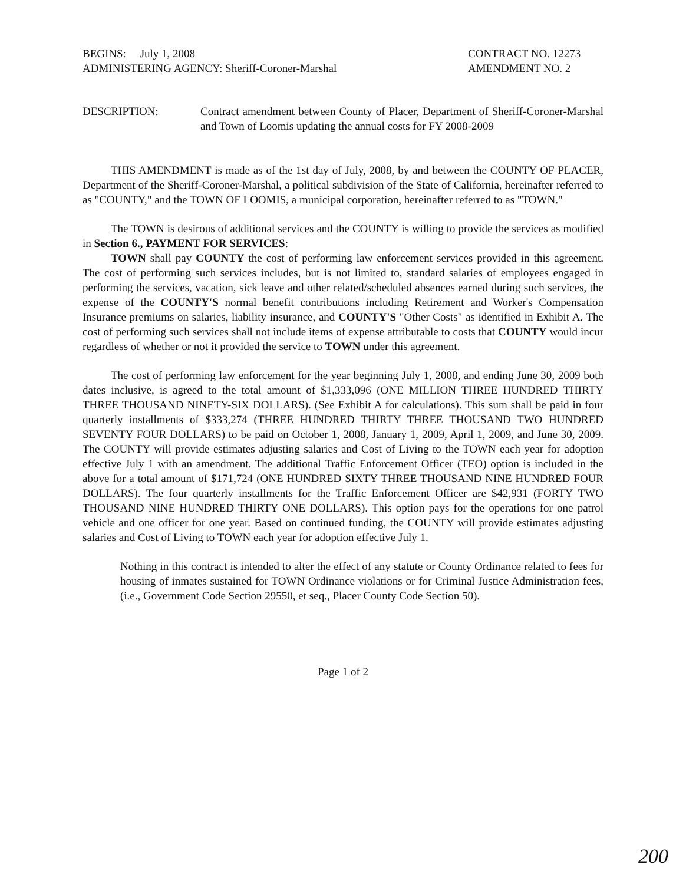BEGINS: July 1, 2008
ADMINISTERING AGENCY: Sheriff-Coroner-Marshal
CONTRACT NO. 12273
AMENDMENT NO. 2
DESCRIPTION: Contract amendment between County of Placer, Department of Sheriff-Coroner-Marshal and Town of Loomis updating the annual costs for FY 2008-2009
THIS AMENDMENT is made as of the 1st day of July, 2008, by and between the COUNTY OF PLACER, Department of the Sheriff-Coroner-Marshal, a political subdivision of the State of California, hereinafter referred to as "COUNTY," and the TOWN OF LOOMIS, a municipal corporation, hereinafter referred to as "TOWN."
The TOWN is desirous of additional services and the COUNTY is willing to provide the services as modified in Section 6., PAYMENT FOR SERVICES:
TOWN shall pay COUNTY the cost of performing law enforcement services provided in this agreement. The cost of performing such services includes, but is not limited to, standard salaries of employees engaged in performing the services, vacation, sick leave and other related/scheduled absences earned during such services, the expense of the COUNTY'S normal benefit contributions including Retirement and Worker's Compensation Insurance premiums on salaries, liability insurance, and COUNTY'S "Other Costs" as identified in Exhibit A. The cost of performing such services shall not include items of expense attributable to costs that COUNTY would incur regardless of whether or not it provided the service to TOWN under this agreement.
The cost of performing law enforcement for the year beginning July 1, 2008, and ending June 30, 2009 both dates inclusive, is agreed to the total amount of $1,333,096 (ONE MILLION THREE HUNDRED THIRTY THREE THOUSAND NINETY-SIX DOLLARS). (See Exhibit A for calculations). This sum shall be paid in four quarterly installments of $333,274 (THREE HUNDRED THIRTY THREE THOUSAND TWO HUNDRED SEVENTY FOUR DOLLARS) to be paid on October 1, 2008, January 1, 2009, April 1, 2009, and June 30, 2009. The COUNTY will provide estimates adjusting salaries and Cost of Living to the TOWN each year for adoption effective July 1 with an amendment. The additional Traffic Enforcement Officer (TEO) option is included in the above for a total amount of $171,724 (ONE HUNDRED SIXTY THREE THOUSAND NINE HUNDRED FOUR DOLLARS). The four quarterly installments for the Traffic Enforcement Officer are $42,931 (FORTY TWO THOUSAND NINE HUNDRED THIRTY ONE DOLLARS). This option pays for the operations for one patrol vehicle and one officer for one year. Based on continued funding, the COUNTY will provide estimates adjusting salaries and Cost of Living to TOWN each year for adoption effective July 1.
Nothing in this contract is intended to alter the effect of any statute or County Ordinance related to fees for housing of inmates sustained for TOWN Ordinance violations or for Criminal Justice Administration fees, (i.e., Government Code Section 29550, et seq., Placer County Code Section 50).
Page 1 of 2
200